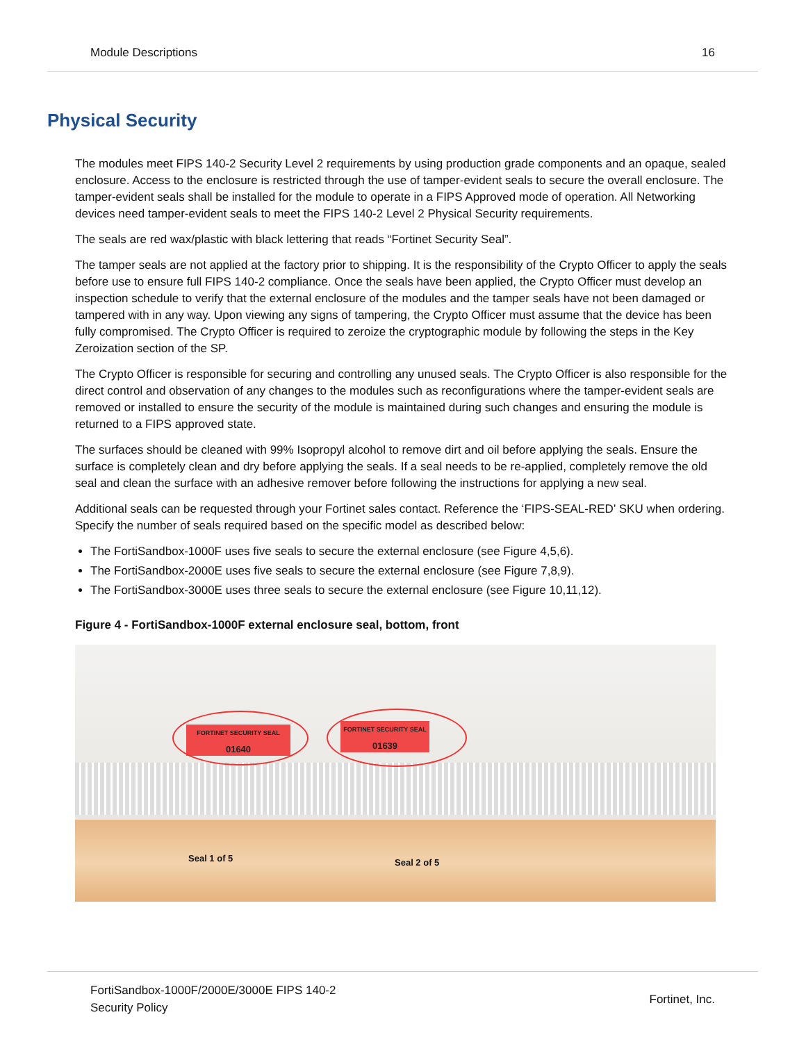Module Descriptions 16
Physical Security
The modules meet FIPS 140-2 Security Level 2 requirements by using production grade components and an opaque, sealed enclosure. Access to the enclosure is restricted through the use of tamper-evident seals to secure the overall enclosure. The tamper-evident seals shall be installed for the module to operate in a FIPS Approved mode of operation. All Networking devices need tamper-evident seals to meet the FIPS 140-2 Level 2 Physical Security requirements.
The seals are red wax/plastic with black lettering that reads “Fortinet Security Seal”.
The tamper seals are not applied at the factory prior to shipping. It is the responsibility of the Crypto Officer to apply the seals before use to ensure full FIPS 140-2 compliance. Once the seals have been applied, the Crypto Officer must develop an inspection schedule to verify that the external enclosure of the modules and the tamper seals have not been damaged or tampered with in any way. Upon viewing any signs of tampering, the Crypto Officer must assume that the device has been fully compromised. The Crypto Officer is required to zeroize the cryptographic module by following the steps in the Key Zeroization section of the SP.
The Crypto Officer is responsible for securing and controlling any unused seals. The Crypto Officer is also responsible for the direct control and observation of any changes to the modules such as reconfigurations where the tamper-evident seals are removed or installed to ensure the security of the module is maintained during such changes and ensuring the module is returned to a FIPS approved state.
The surfaces should be cleaned with 99% Isopropyl alcohol to remove dirt and oil before applying the seals. Ensure the surface is completely clean and dry before applying the seals. If a seal needs to be re-applied, completely remove the old seal and clean the surface with an adhesive remover before following the instructions for applying a new seal.
Additional seals can be requested through your Fortinet sales contact. Reference the ‘FIPS-SEAL-RED’ SKU when ordering. Specify the number of seals required based on the specific model as described below:
The FortiSandbox-1000F uses five seals to secure the external enclosure (see Figure 4,5,6).
The FortiSandbox-2000E uses five seals to secure the external enclosure (see Figure 7,8,9).
The FortiSandbox-3000E uses three seals to secure the external enclosure (see Figure 10,11,12).
Figure 4 - FortiSandbox-1000F external enclosure seal, bottom, front
FORTINET SECURITY SEAL
01640
FORTINET SECURITY SEAL
01639
Seal 1 of 5 Seal 2 of 5
FortiSandbox-1000F/2000E/3000E FIPS 140-2
Security Policy Fortinet, Inc.